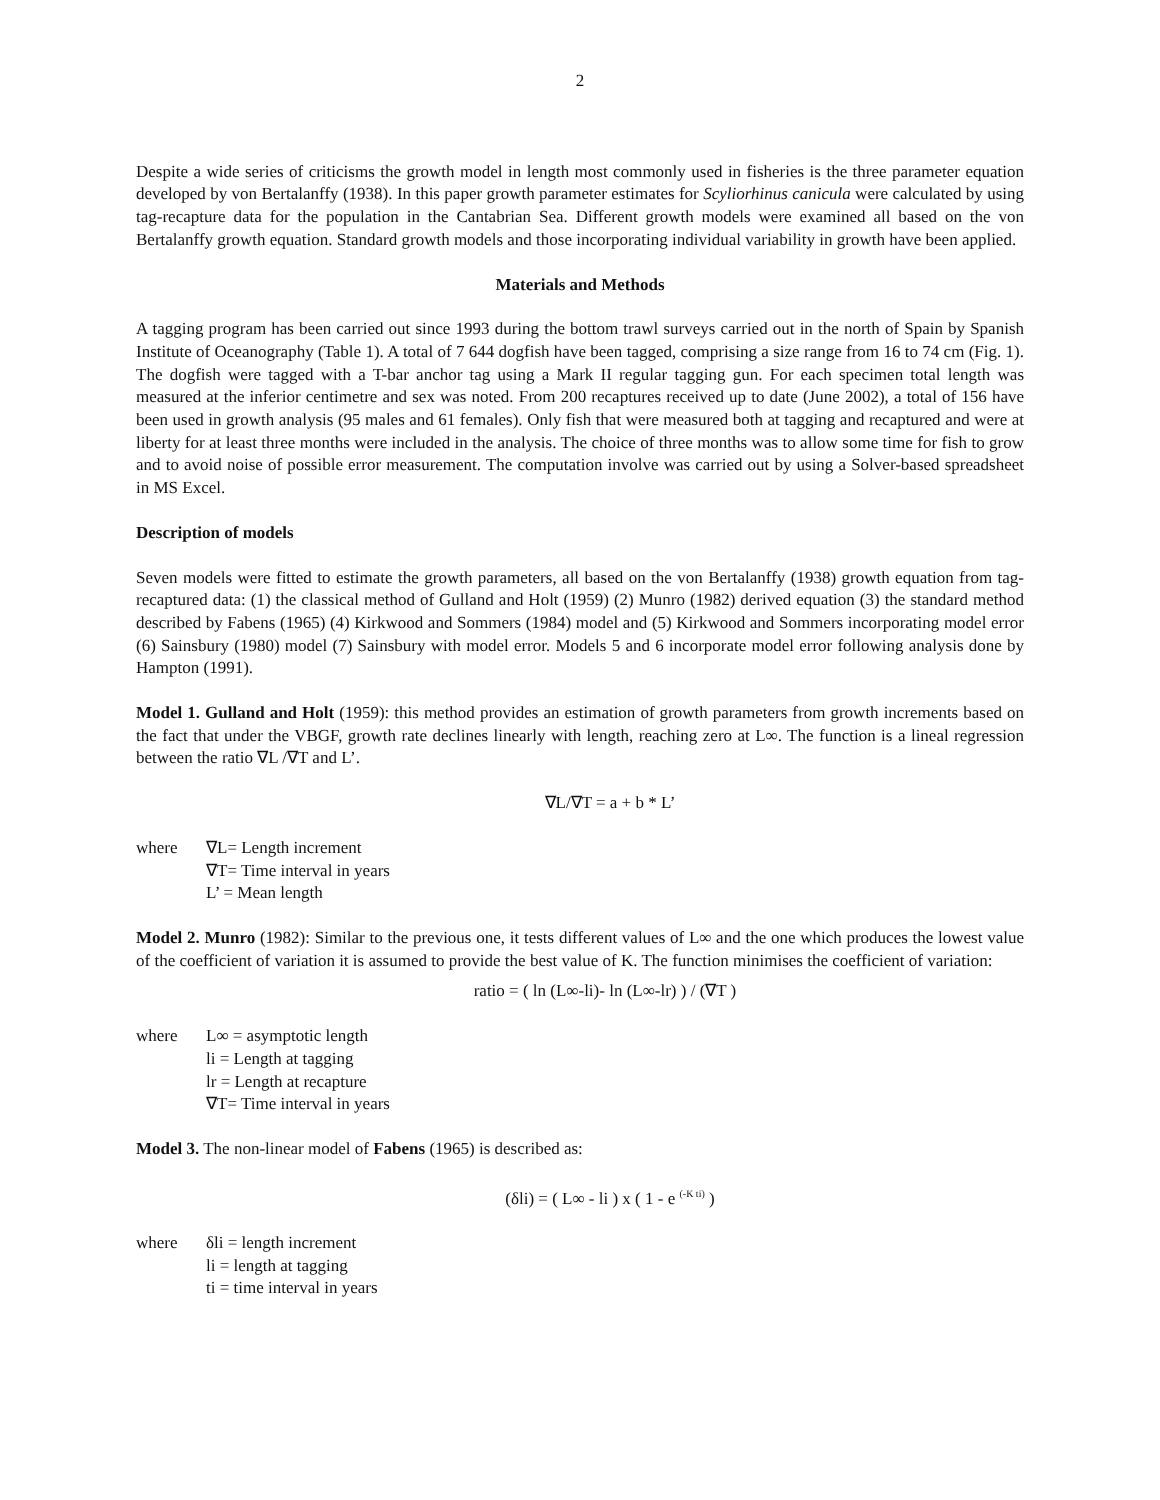2
Despite a wide series of criticisms the growth model in length most commonly used in fisheries is the three parameter equation developed by von Bertalanffy (1938). In this paper growth parameter estimates for Scyliorhinus canicula were calculated by using tag-recapture data for the population in the Cantabrian Sea. Different growth models were examined all based on the von Bertalanffy growth equation. Standard growth models and those incorporating individual variability in growth have been applied.
Materials and Methods
A tagging program has been carried out since 1993 during the bottom trawl surveys carried out in the north of Spain by Spanish Institute of Oceanography (Table 1). A total of 7 644 dogfish have been tagged, comprising a size range from 16 to 74 cm (Fig. 1). The dogfish were tagged with a T-bar anchor tag using a Mark II regular tagging gun. For each specimen total length was measured at the inferior centimetre and sex was noted. From 200 recaptures received up to date (June 2002), a total of 156 have been used in growth analysis (95 males and 61 females). Only fish that were measured both at tagging and recaptured and were at liberty for at least three months were included in the analysis. The choice of three months was to allow some time for fish to grow and to avoid noise of possible error measurement. The computation involve was carried out by using a Solver-based spreadsheet in MS Excel.
Description of models
Seven models were fitted to estimate the growth parameters, all based on the von Bertalanffy (1938) growth equation from tag-recaptured data: (1) the classical method of Gulland and Holt (1959) (2) Munro (1982) derived equation (3) the standard method described by Fabens (1965) (4) Kirkwood and Sommers (1984) model and (5) Kirkwood and Sommers incorporating model error (6) Sainsbury (1980) model (7) Sainsbury with model error. Models 5 and 6 incorporate model error following analysis done by Hampton (1991).
Model 1. Gulland and Holt (1959): this method provides an estimation of growth parameters from growth increments based on the fact that under the VBGF, growth rate declines linearly with length, reaching zero at L∞. The function is a lineal regression between the ratio ∇L /∇T and L’.
∇L/∇T = a + b * L’
where ∇L= Length increment
∇T= Time interval in years
L’ = Mean length
Model 2. Munro (1982): Similar to the previous one, it tests different values of L∞ and the one which produces the lowest value of the coefficient of variation it is assumed to provide the best value of K. The function minimises the coefficient of variation:
ratio = ( ln (L∞-li)- ln (L∞-lr) ) / (∇T )
where L∞ = asymptotic length
li = Length at tagging
lr = Length at recapture
∇T= Time interval in years
Model 3. The non-linear model of Fabens (1965) is described as:
(δli) = ( L∞ - li ) x ( 1 - e <sup>(-K ti)</sup> )
where δli = length increment
li = length at tagging
ti = time interval in years